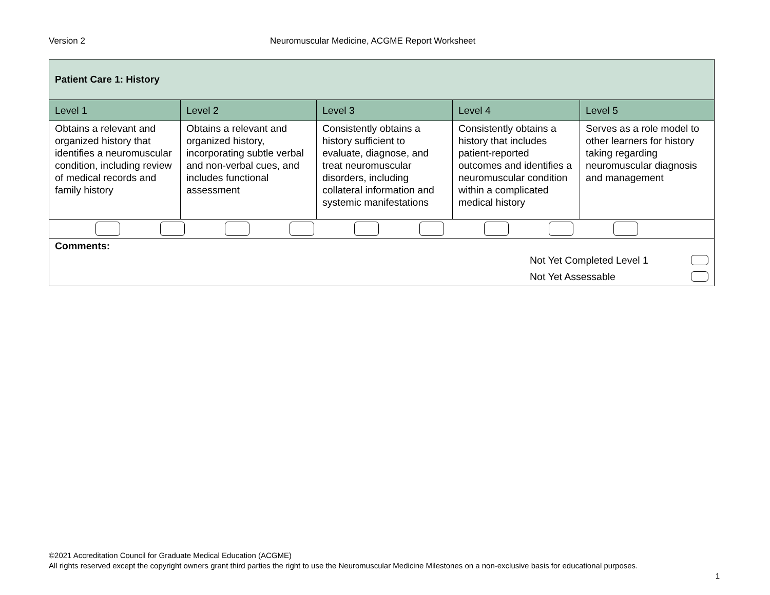Version 2 Neuromuscular Medicine, ACGME Report Worksheet
| Patient Care 1: History | | | | |
| Level 1 | Level 2 | Level 3 | Level 4 | Level 5 |
| Obtains a relevant and organized history that identifies a neuromuscular condition, including review of medical records and family history | Obtains a relevant and organized history, incorporating subtle verbal and non-verbal cues, and includes functional assessment | Consistently obtains a history sufficient to evaluate, diagnose, and treat neuromuscular disorders, including collateral information and systemic manifestations | Consistently obtains a history that includes patient-reported outcomes and identifies a neuromuscular condition within a complicated medical history | Serves as a role model to other learners for history taking regarding neuromuscular diagnosis and management |
| Comments: Not Yet Completed Level 1 Not Yet Assessable | | | | |
©2021 Accreditation Council for Graduate Medical Education (ACGME)
All rights reserved except the copyright owners grant third parties the right to use the Neuromuscular Medicine Milestones on a non-exclusive basis for educational purposes.
1